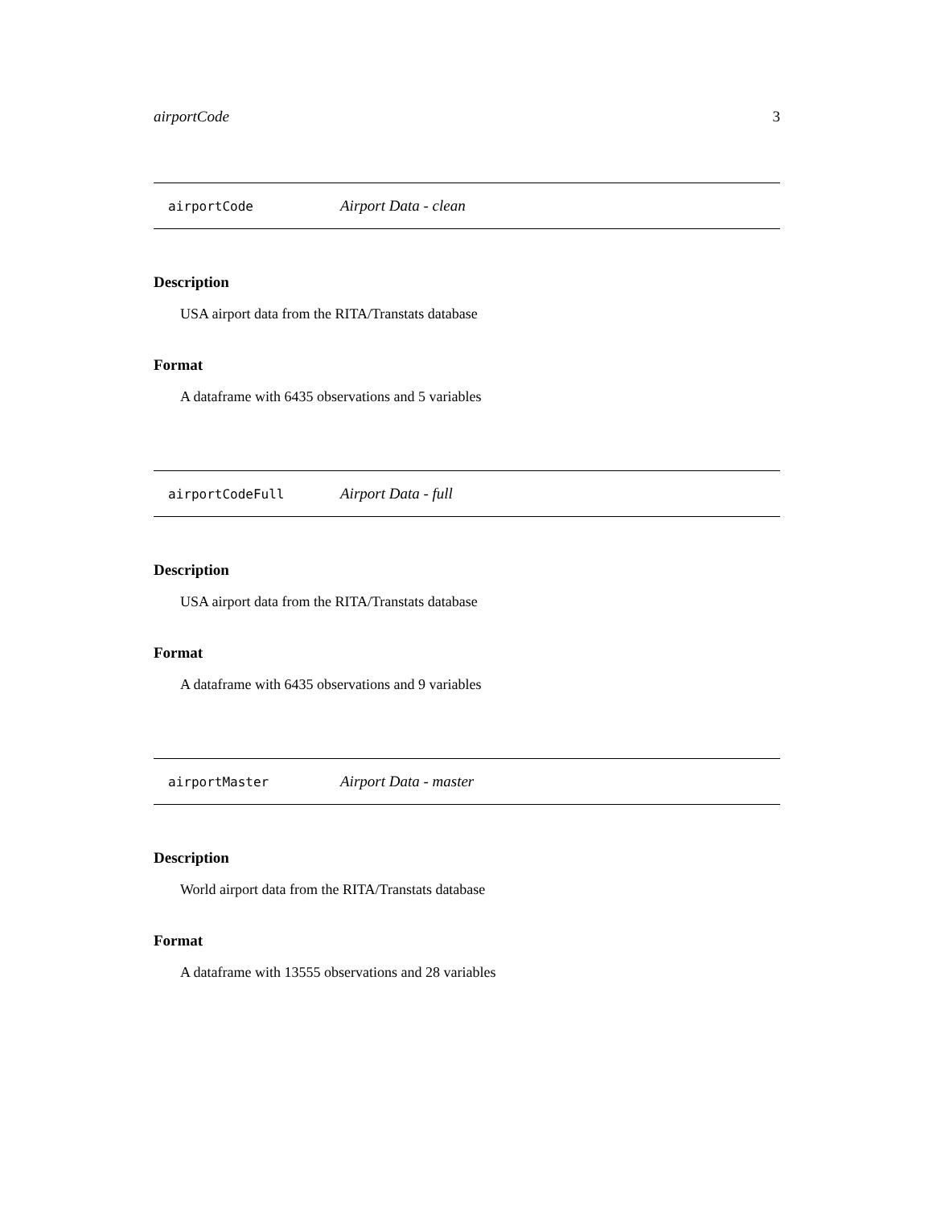airportCode 3
airportCode Airport Data - clean
Description
USA airport data from the RITA/Transtats database
Format
A dataframe with 6435 observations and 5 variables
airportCodeFull Airport Data - full
Description
USA airport data from the RITA/Transtats database
Format
A dataframe with 6435 observations and 9 variables
airportMaster Airport Data - master
Description
World airport data from the RITA/Transtats database
Format
A dataframe with 13555 observations and 28 variables